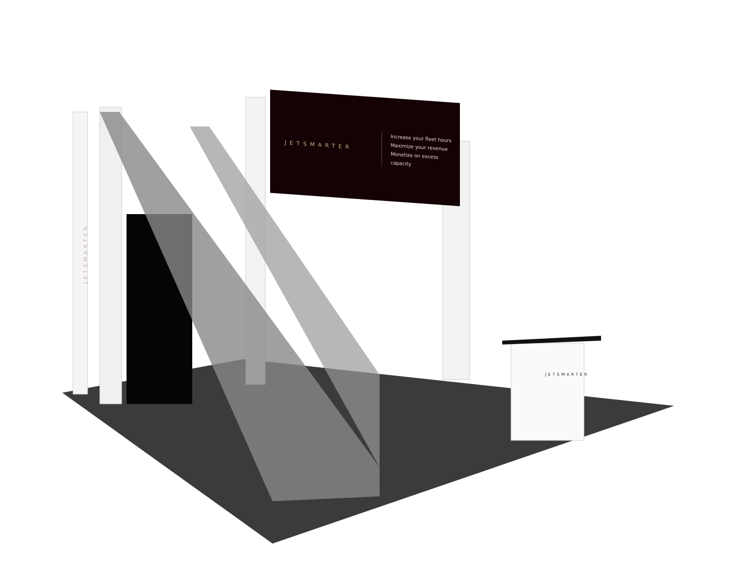JETSMARTER
Increase your fleet hours
Maximize your revenue
Monetize on excess capacity
JETSMARTER
JETSMARTER